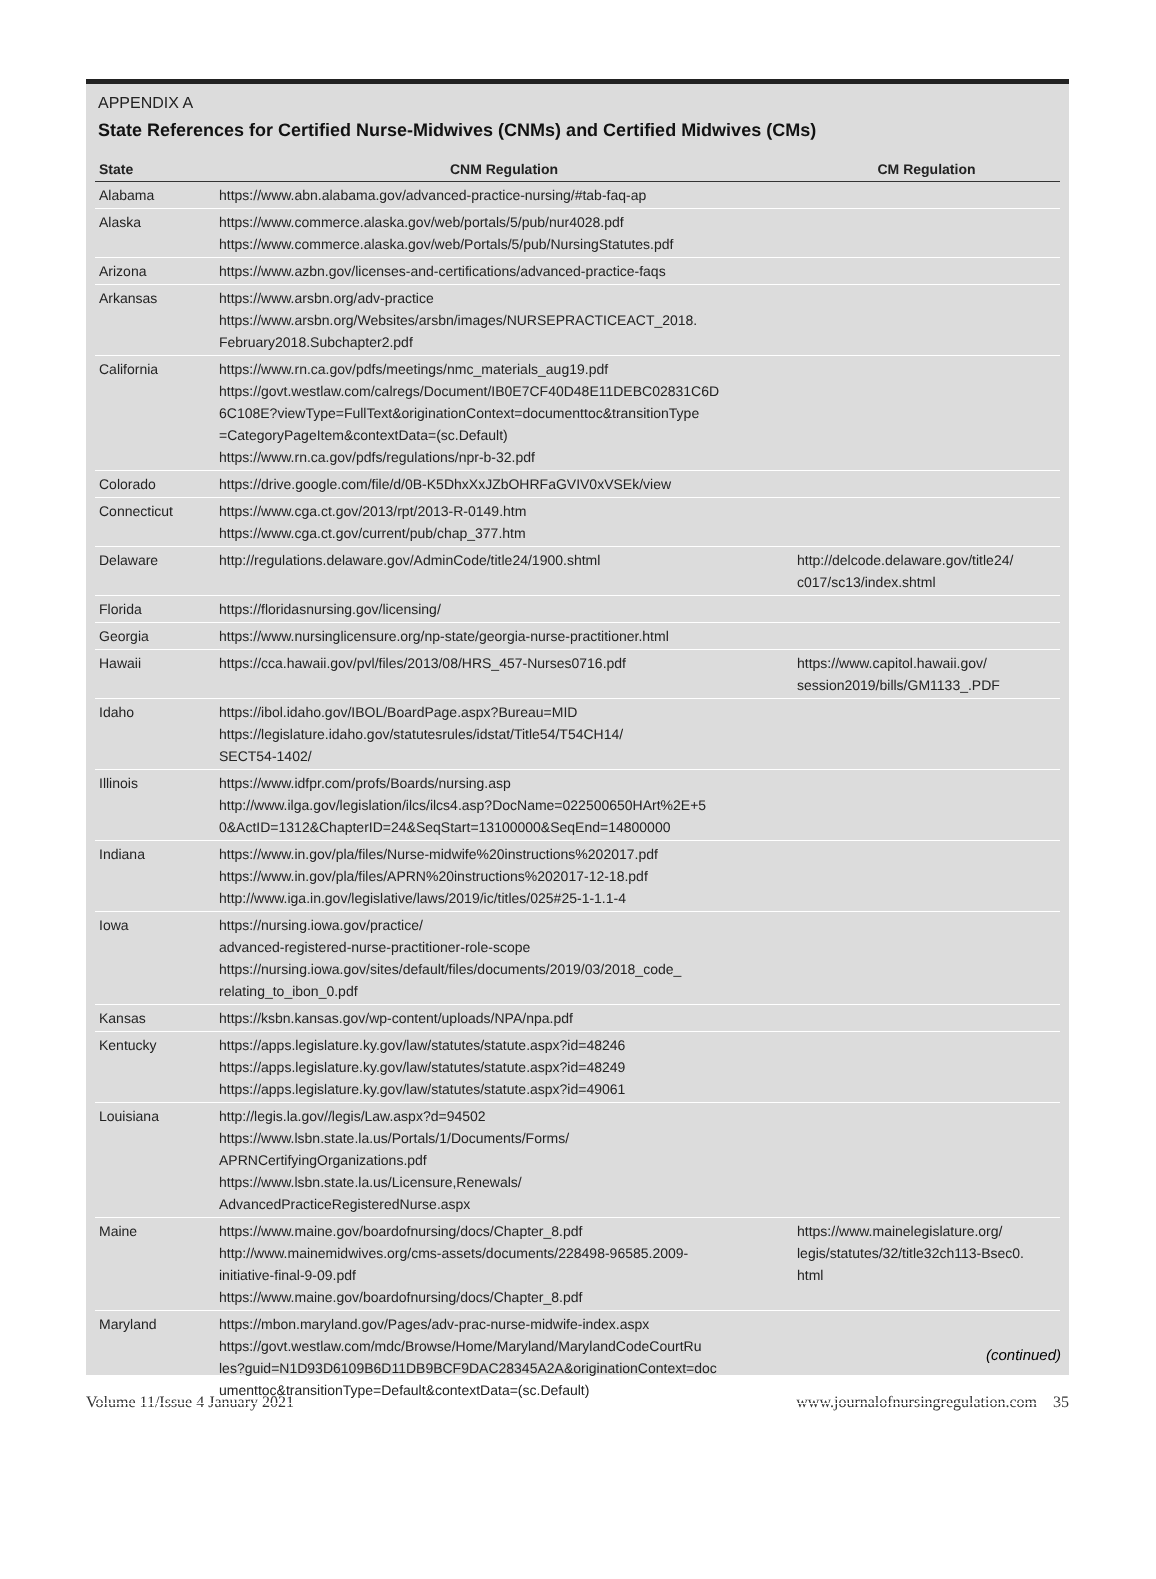APPENDIX A
State References for Certified Nurse-Midwives (CNMs) and Certified Midwives (CMs)
| State | CNM Regulation | CM Regulation |
| --- | --- | --- |
| Alabama | https://www.abn.alabama.gov/advanced-practice-nursing/#tab-faq-ap | |
| Alaska | https://www.commerce.alaska.gov/web/portals/5/pub/nur4028.pdf https://www.commerce.alaska.gov/web/Portals/5/pub/NursingStatutes.pdf | |
| Arizona | https://www.azbn.gov/licenses-and-certifications/advanced-practice-faqs | |
| Arkansas | https://www.arsbn.org/adv-practice https://www.arsbn.org/Websites/arsbn/images/NURSEPRACTICEACT_2018. February2018.Subchapter2.pdf | |
| California | https://www.rn.ca.gov/pdfs/meetings/nmc_materials_aug19.pdf https://govt.westlaw.com/calregs/Document/IB0E7CF40D48E11DEBC02831C6D 6C108E?viewType=FullText&originationContext=documenttoc&transitionType =CategoryPageItem&contextData=(sc.Default) https://www.rn.ca.gov/pdfs/regulations/npr-b-32.pdf | |
| Colorado | https://drive.google.com/file/d/0B-K5DhxXxJZbOHRFaGVIV0xVSEk/view | |
| Connecticut | https://www.cga.ct.gov/2013/rpt/2013-R-0149.htm https://www.cga.ct.gov/current/pub/chap_377.htm | |
| Delaware | http://regulations.delaware.gov/AdminCode/title24/1900.shtml | http://delcode.delaware.gov/title24/ c017/sc13/index.shtml |
| Florida | https://floridasnursing.gov/licensing/ | |
| Georgia | https://www.nursinglicensure.org/np-state/georgia-nurse-practitioner.html | |
| Hawaii | https://cca.hawaii.gov/pvl/files/2013/08/HRS_457-Nurses0716.pdf | https://www.capitol.hawaii.gov/ session2019/bills/GM1133_.PDF |
| Idaho | https://ibol.idaho.gov/IBOL/BoardPage.aspx?Bureau=MID https://legislature.idaho.gov/statutesrules/idstat/Title54/T54CH14/ SECT54-1402/ | |
| Illinois | https://www.idfpr.com/profs/Boards/nursing.asp http://www.ilga.gov/legislation/ilcs/ilcs4.asp?DocName=022500650HArt%2E+5 0&ActID=1312&ChapterID=24&SeqStart=13100000&SeqEnd=14800000 | |
| Indiana | https://www.in.gov/pla/files/Nurse-midwife%20instructions%202017.pdf https://www.in.gov/pla/files/APRN%20instructions%202017-12-18.pdf http://www.iga.in.gov/legislative/laws/2019/ic/titles/025#25-1-1.1-4 | |
| Iowa | https://nursing.iowa.gov/practice/ advanced-registered-nurse-practitioner-role-scope https://nursing.iowa.gov/sites/default/files/documents/2019/03/2018_code_ relating_to_ibon_0.pdf | |
| Kansas | https://ksbn.kansas.gov/wp-content/uploads/NPA/npa.pdf | |
| Kentucky | https://apps.legislature.ky.gov/law/statutes/statute.aspx?id=48246 https://apps.legislature.ky.gov/law/statutes/statute.aspx?id=48249 https://apps.legislature.ky.gov/law/statutes/statute.aspx?id=49061 | |
| Louisiana | http://legis.la.gov//legis/Law.aspx?d=94502 https://www.lsbn.state.la.us/Portals/1/Documents/Forms/ APRNCertifyingOrganizations.pdf https://www.lsbn.state.la.us/Licensure,Renewals/ AdvancedPracticeRegisteredNurse.aspx | |
| Maine | https://www.maine.gov/boardofnursing/docs/Chapter_8.pdf http://www.mainemidwives.org/cms-assets/documents/228498-96585.2009- initiative-final-9-09.pdf https://www.maine.gov/boardofnursing/docs/Chapter_8.pdf | https://www.mainelegislature.org/ legis/statutes/32/title32ch113-Bsec0. html |
| Maryland | https://mbon.maryland.gov/Pages/adv-prac-nurse-midwife-index.aspx https://govt.westlaw.com/mdc/Browse/Home/Maryland/MarylandCodeCourtRu les?guid=N1D93D6109B6D11DB9BCF9DAC28345A2A&originationContext=doc umenttoc&transitionType=Default&contextData=(sc.Default) | |
(continued)
Volume 11/Issue 4 January 2021 www.journalofnursingregulation.com 35